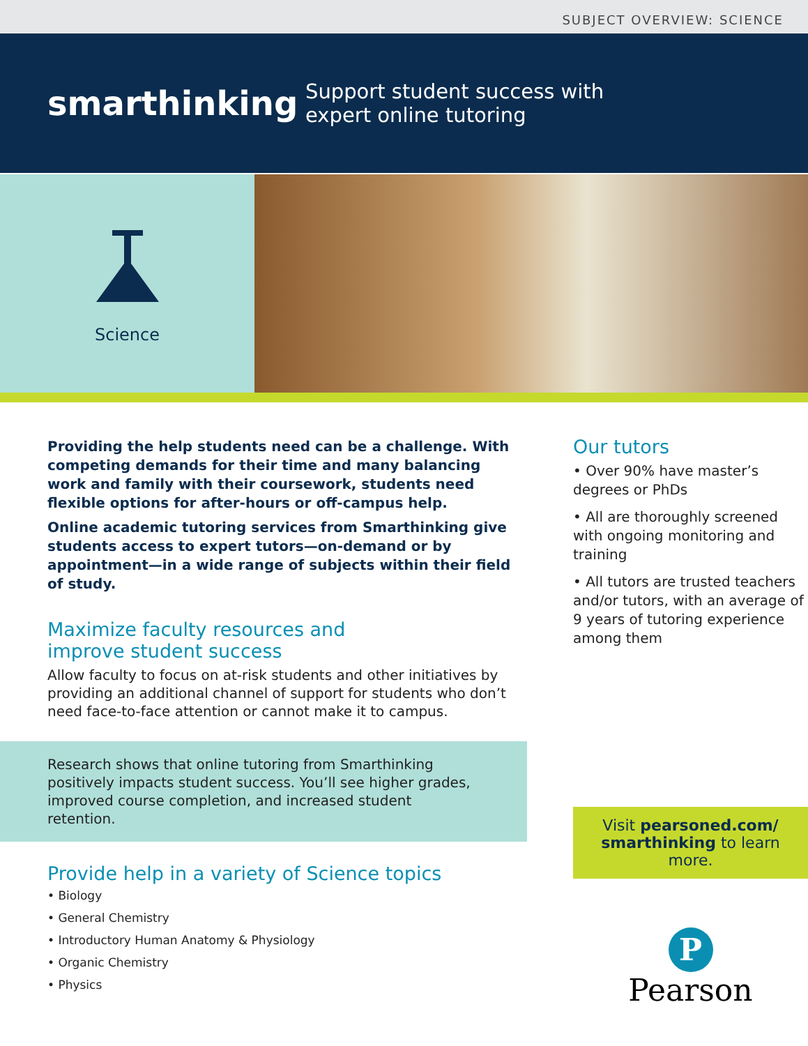SUBJECT OVERVIEW: SCIENCE
smarthinking
Support student success with
expert online tutoring
Science
Providing the help students need can be a challenge. With competing demands for their time and many balancing work and family with their coursework, students need flexible options for after-hours or off-campus help.
Online academic tutoring services from Smarthinking give students access to expert tutors—on-demand or by appointment—in a wide range of subjects within their field of study.
Maximize faculty resources and
improve student success
Allow faculty to focus on at-risk students and other initiatives by providing an additional channel of support for students who don’t need face-to-face attention or cannot make it to campus.
Research shows that online tutoring from Smarthinking positively impacts student success. You’ll see higher grades, improved course completion, and increased student retention.
Provide help in a variety of Science topics
• Biology
• General Chemistry
• Introductory Human Anatomy & Physiology
• Organic Chemistry
• Physics
Our tutors
• Over 90% have master’s degrees or PhDs
• All are thoroughly screened with ongoing monitoring and training
• All tutors are trusted teachers and/or tutors, with an average of 9 years of tutoring experience among them
Visit pearsoned.com/ smarthinking to learn more.
P
Pearson